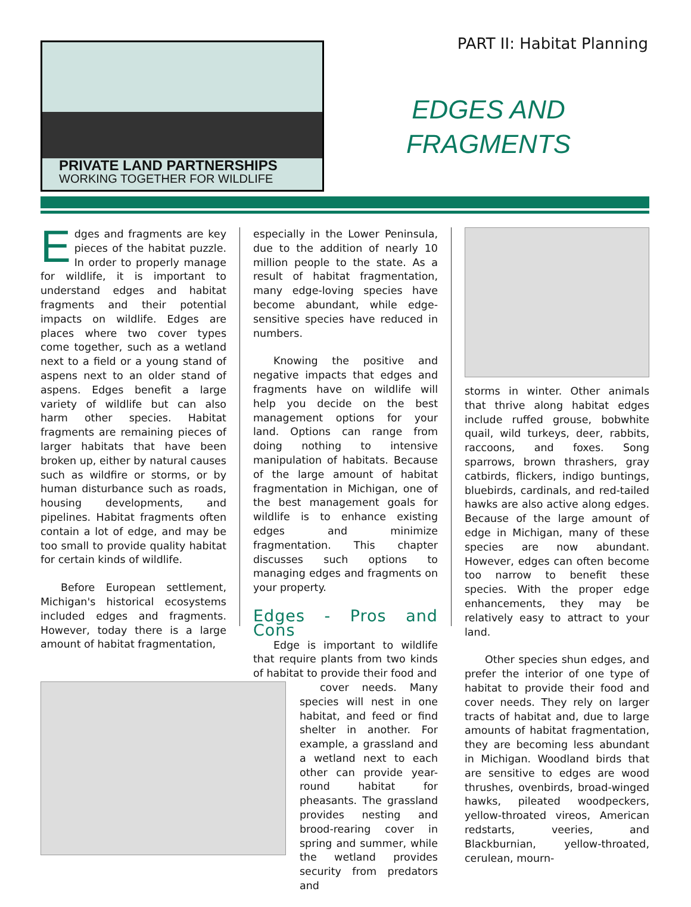PRIVATE LAND PARTNERSHIPS
WORKING TOGETHER FOR WILDLIFE
PART II: Habitat Planning
EDGES AND FRAGMENTS
Edges and fragments are key pieces of the habitat puzzle. In order to properly manage for wildlife, it is important to understand edges and habitat fragments and their potential impacts on wildlife. Edges are places where two cover types come together, such as a wetland next to a field or a young stand of aspens next to an older stand of aspens. Edges benefit a large variety of wildlife but can also harm other species. Habitat fragments are remaining pieces of larger habitats that have been broken up, either by natural causes such as wildfire or storms, or by human disturbance such as roads, housing developments, and pipelines. Habitat fragments often contain a lot of edge, and may be too small to provide quality habitat for certain kinds of wildlife.
Before European settlement, Michigan's historical ecosystems included edges and fragments. However, today there is a large amount of habitat fragmentation,
especially in the Lower Peninsula, due to the addition of nearly 10 million people to the state. As a result of habitat fragmentation, many edge-loving species have become abundant, while edge-sensitive species have reduced in numbers.
Knowing the positive and negative impacts that edges and fragments have on wildlife will help you decide on the best management options for your land. Options can range from doing nothing to intensive manipulation of habitats. Because of the large amount of habitat fragmentation in Michigan, one of the best management goals for wildlife is to enhance existing edges and minimize fragmentation. This chapter discusses such options to managing edges and fragments on your property.
Edges - Pros and Cons
Edge is important to wildlife that require plants from two kinds of habitat to provide their food and
cover needs. Many species will nest in one habitat, and feed or find shelter in another. For example, a grassland and a wetland next to each other can provide year-round habitat for pheasants. The grassland provides nesting and brood-rearing cover in spring and summer, while the wetland provides security from predators and
storms in winter. Other animals that thrive along habitat edges include ruffed grouse, bobwhite quail, wild turkeys, deer, rabbits, raccoons, and foxes. Song sparrows, brown thrashers, gray catbirds, flickers, indigo buntings, bluebirds, cardinals, and red-tailed hawks are also active along edges. Because of the large amount of edge in Michigan, many of these species are now abundant. However, edges can often become too narrow to benefit these species. With the proper edge enhancements, they may be relatively easy to attract to your land.
Other species shun edges, and prefer the interior of one type of habitat to provide their food and cover needs. They rely on larger tracts of habitat and, due to large amounts of habitat fragmentation, they are becoming less abundant in Michigan. Woodland birds that are sensitive to edges are wood thrushes, ovenbirds, broad-winged hawks, pileated woodpeckers, yellow-throated vireos, American redstarts, veeries, and Blackburnian, yellow-throated, cerulean, mourn-